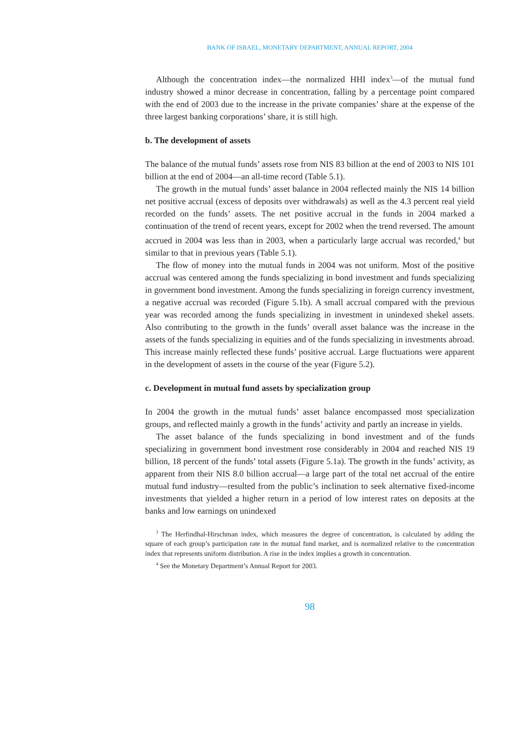BANK OF ISRAEL, MONETARY DEPARTMENT, ANNUAL REPORT, 2004
Although the concentration index—the normalized HHI index<sup>3</sup>—of the mutual fund industry showed a minor decrease in concentration, falling by a percentage point compared with the end of 2003 due to the increase in the private companies’ share at the expense of the three largest banking corporations’ share, it is still high.
b. The development of assets
The balance of the mutual funds’ assets rose from NIS 83 billion at the end of 2003 to NIS 101 billion at the end of 2004—an all-time record (Table 5.1).
The growth in the mutual funds’ asset balance in 2004 reflected mainly the NIS 14 billion net positive accrual (excess of deposits over withdrawals) as well as the 4.3 percent real yield recorded on the funds’ assets. The net positive accrual in the funds in 2004 marked a continuation of the trend of recent years, except for 2002 when the trend reversed. The amount accrued in 2004 was less than in 2003, when a particularly large accrual was recorded,<sup>4</sup> but similar to that in previous years (Table 5.1).
The flow of money into the mutual funds in 2004 was not uniform. Most of the positive accrual was centered among the funds specializing in bond investment and funds specializing in government bond investment. Among the funds specializing in foreign currency investment, a negative accrual was recorded (Figure 5.1b). A small accrual compared with the previous year was recorded among the funds specializing in investment in unindexed shekel assets. Also contributing to the growth in the funds’ overall asset balance was the increase in the assets of the funds specializing in equities and of the funds specializing in investments abroad. This increase mainly reflected these funds’ positive accrual. Large fluctuations were apparent in the development of assets in the course of the year (Figure 5.2).
c. Development in mutual fund assets by specialization group
In 2004 the growth in the mutual funds’ asset balance encompassed most specialization groups, and reflected mainly a growth in the funds’ activity and partly an increase in yields.
The asset balance of the funds specializing in bond investment and of the funds specializing in government bond investment rose considerably in 2004 and reached NIS 19 billion, 18 percent of the funds’ total assets (Figure 5.1a). The growth in the funds’ activity, as apparent from their NIS 8.0 billion accrual—a large part of the total net accrual of the entire mutual fund industry—resulted from the public’s inclination to seek alternative fixed-income investments that yielded a higher return in a period of low interest rates on deposits at the banks and low earnings on unindexed
<sup>3</sup> The Herfindhal-Hirschman index, which measures the degree of concentration, is calculated by adding the square of each group’s participation rate in the mutual fund market, and is normalized relative to the concentration index that represents uniform distribution. A rise in the index implies a growth in concentration.
<sup>4</sup> See the Monetary Department’s Annual Report for 2003.
98